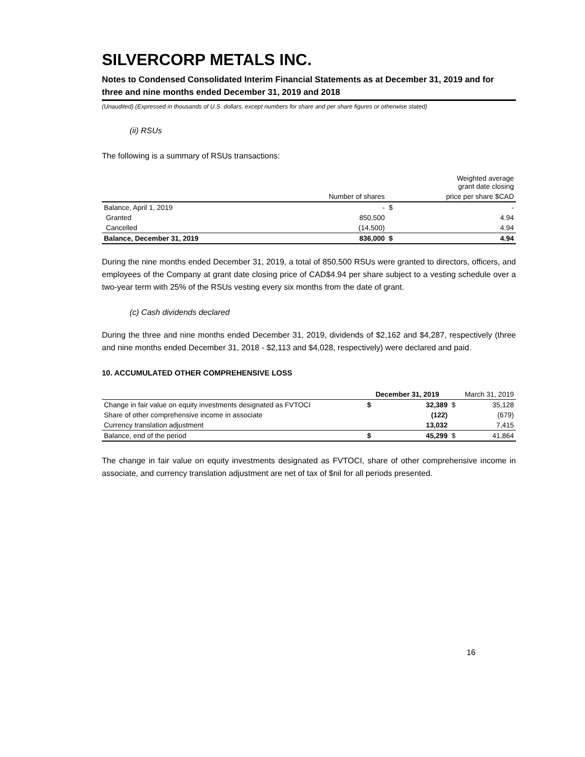SILVERCORP METALS INC.
Notes to Condensed Consolidated Interim Financial Statements as at December 31, 2019 and for three and nine months ended December 31, 2019 and 2018
(Unaudited) (Expressed in thousands of U.S. dollars, except numbers for share and per share figures or otherwise stated)
(ii) RSUs
The following is a summary of RSUs transactions:
| | | Weighted average grant date closing | |
| --- | --- | --- | --- |
| | Number of shares | price per share $CAD | |
| Balance, April 1, 2019 | - | $ | - |
| Granted | 850,500 | | 4.94 |
| Cancelled | (14,500) | | 4.94 |
| Balance, December 31, 2019 | 836,000 | $ | 4.94 |
During the nine months ended December 31, 2019, a total of 850,500 RSUs were granted to directors, officers, and employees of the Company at grant date closing price of CAD$4.94 per share subject to a vesting schedule over a two-year term with 25% of the RSUs vesting every six months from the date of grant.
(c) Cash dividends declared
During the three and nine months ended December 31, 2019, dividends of $2,162 and $4,287, respectively (three and nine months ended December 31, 2018 - $2,113 and $4,028, respectively) were declared and paid.
10. ACCUMULATED OTHER COMPREHENSIVE LOSS
| | December 31, 2019 | | March 31, 2019 | |
| --- | --- | --- | --- | --- |
| Change in fair value on equity investments designated as FVTOCI | $ | 32,389 | $ | 35,128 |
| Share of other comprehensive income in associate | | (122) | | (679) |
| Currency translation adjustment | | 13,032 | | 7,415 |
| Balance, end of the period | $ | 45,299 | $ | 41,864 |
The change in fair value on equity investments designated as FVTOCI, share of other comprehensive income in associate, and currency translation adjustment are net of tax of $nil for all periods presented.
16